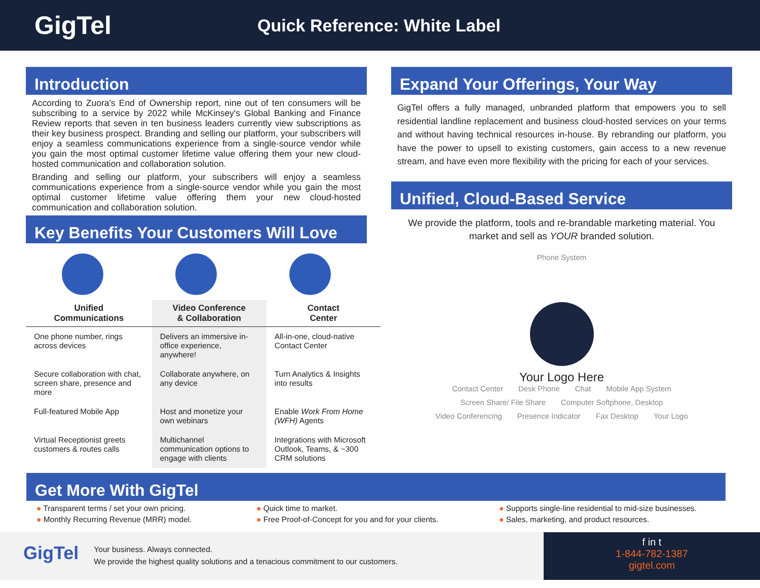GigTel
Quick Reference: White Label
Introduction
According to Zuora's End of Ownership report, nine out of ten consumers will be subscribing to a service by 2022 while McKinsey's Global Banking and Finance Review reports that seven in ten business leaders currently view subscriptions as their key business prospect. Branding and selling our platform, your subscribers will enjoy a seamless communications experience from a single-source vendor while you gain the most optimal customer lifetime value offering them your new cloud-hosted communication and collaboration solution.
Branding and selling our platform, your subscribers will enjoy a seamless communications experience from a single-source vendor while you gain the most optimal customer lifetime value offering them your new cloud-hosted communication and collaboration solution.
Key Benefits Your Customers Will Love
| Unified Communications | Video Conference & Collaboration | Contact Center |
| --- | --- | --- |
| One phone number, rings across devices | Delivers an immersive in-office experience, anywhere! | All-in-one, cloud-native Contact Center |
| Secure collaboration with chat, screen share, presence and more | Collaborate anywhere, on any device | Turn Analytics & Insights into results |
| Full-featured Mobile App | Host and monetize your own webinars | Enable Work From Home (WFH) Agents |
| Virtual Receptionist greets customers & routes calls | Multichannel communication options to engage with clients | Integrations with Microsoft Outlook, Teams, & ~300 CRM solutions |
Expand Your Offerings, Your Way
GigTel offers a fully managed, unbranded platform that empowers you to sell residential landline replacement and business cloud-hosted services on your terms and without having technical resources in-house. By rebranding our platform, you have the power to upsell to existing customers, gain access to a new revenue stream, and have even more flexibility with the pricing for each of your services.
Unified, Cloud-Based Service
We provide the platform, tools and re-brandable marketing material. You market and sell as YOUR branded solution.
Phone System
Your Logo Here
Contact Center Desk Phone Chat Mobile App System Screen Share/ File Share Computer Softphone, Desktop Video Conferencing Presence Indicator Fax Desktop Your Logo
Get More With GigTel
● Transparent terms / set your own pricing. ● Quick time to market. ● Supports single-line residential to mid-size businesses. ● Monthly Recurring Revenue (MRR) model. ● Free Proof-of-Concept for you and for your clients. ● Sales, marketing, and product resources.
GigTel
Your business. Always connected.
We provide the highest quality solutions and a tenacious commitment to our customers.
f in t
1-844-782-1387
gigtel.com